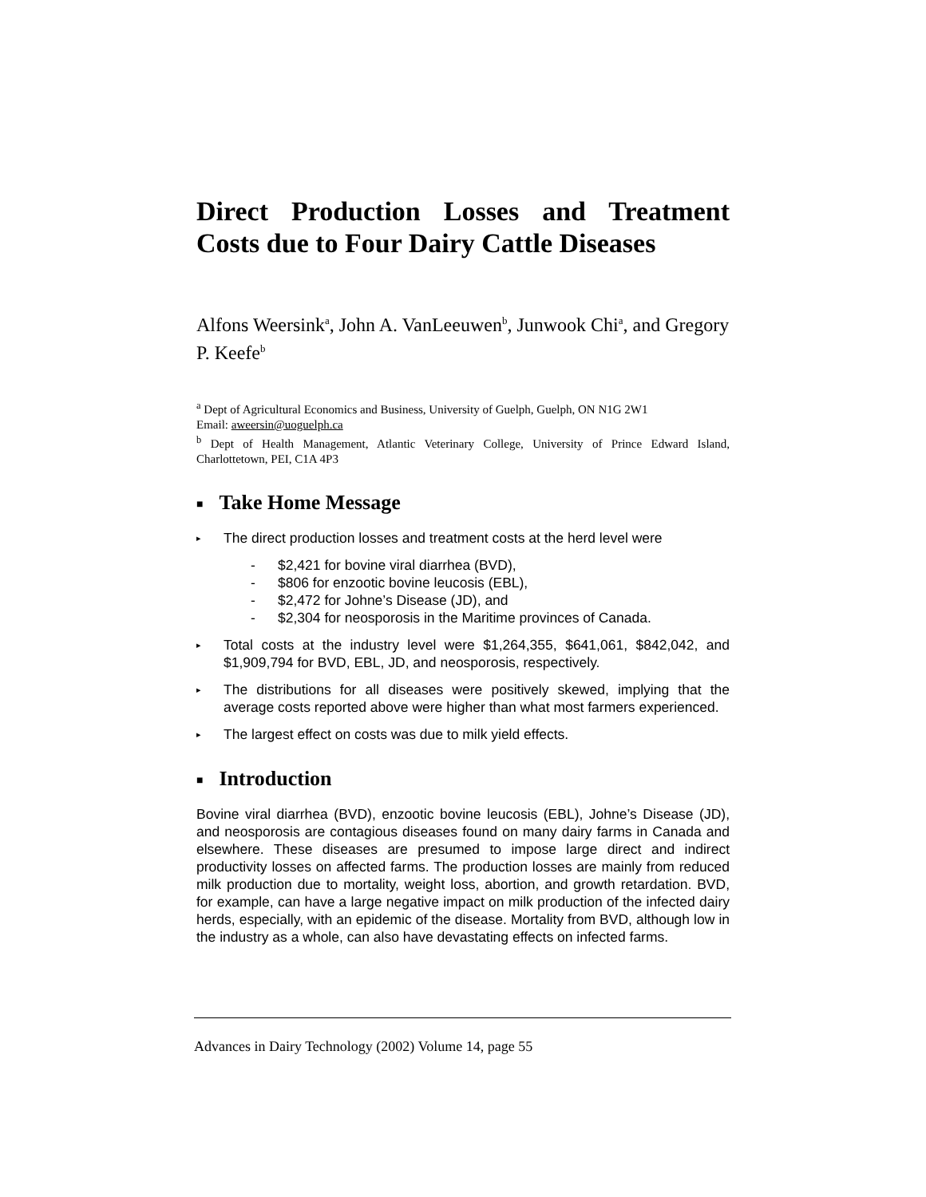Direct Production Losses and Treatment Costs due to Four Dairy Cattle Diseases
Alfons Weersink<sup>a</sup>, John A. VanLeeuwen<sup>b</sup>, Junwook Chi<sup>a</sup>, and Gregory P. Keefe<sup>b</sup>
<sup>a</sup> Dept of Agricultural Economics and Business, University of Guelph, Guelph, ON N1G 2W1
Email: aweersin@uoguelph.ca
<sup>b</sup> Dept of Health Management, Atlantic Veterinary College, University of Prince Edward Island, Charlottetown, PEI, C1A 4P3
■ Take Home Message
▸ The direct production losses and treatment costs at the herd level were
- $2,421 for bovine viral diarrhea (BVD),
- $806 for enzootic bovine leucosis (EBL),
- $2,472 for Johne’s Disease (JD), and
- $2,304 for neosporosis in the Maritime provinces of Canada.
▸ Total costs at the industry level were $1,264,355, $641,061, $842,042, and $1,909,794 for BVD, EBL, JD, and neosporosis, respectively.
▸ The distributions for all diseases were positively skewed, implying that the average costs reported above were higher than what most farmers experienced.
▸ The largest effect on costs was due to milk yield effects.
■ Introduction
Bovine viral diarrhea (BVD), enzootic bovine leucosis (EBL), Johne’s Disease (JD), and neosporosis are contagious diseases found on many dairy farms in Canada and elsewhere. These diseases are presumed to impose large direct and indirect productivity losses on affected farms. The production losses are mainly from reduced milk production due to mortality, weight loss, abortion, and growth retardation. BVD, for example, can have a large negative impact on milk production of the infected dairy herds, especially, with an epidemic of the disease. Mortality from BVD, although low in the industry as a whole, can also have devastating effects on infected farms.
Advances in Dairy Technology (2002) Volume 14, page 55